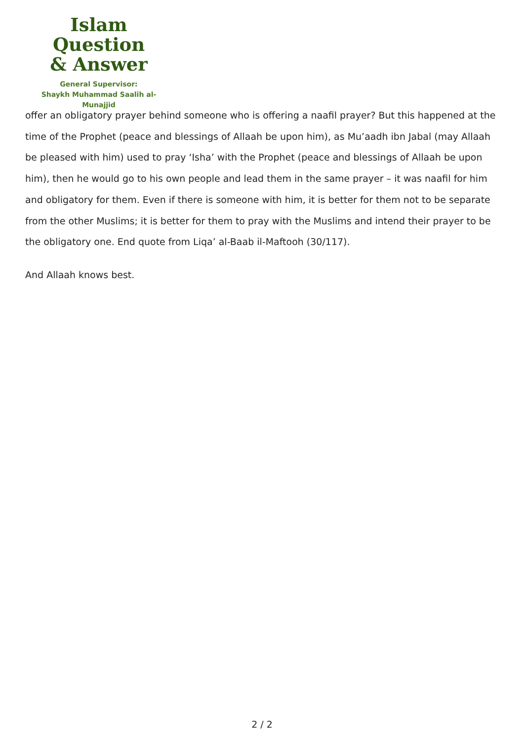Islam Question
& Answer
General Supervisor:
Shaykh Muhammad Saalih al-Munajjid
offer an obligatory prayer behind someone who is offering a naafil prayer? But this happened at the time of the Prophet (peace and blessings of Allaah be upon him), as Mu’aadh ibn Jabal (may Allaah be pleased with him) used to pray ‘Isha’ with the Prophet (peace and blessings of Allaah be upon him), then he would go to his own people and lead them in the same prayer – it was naafil for him and obligatory for them. Even if there is someone with him, it is better for them not to be separate from the other Muslims; it is better for them to pray with the Muslims and intend their prayer to be the obligatory one. End quote from Liqa’ al-Baab il-Maftooh (30/117).
And Allaah knows best.
2 / 2